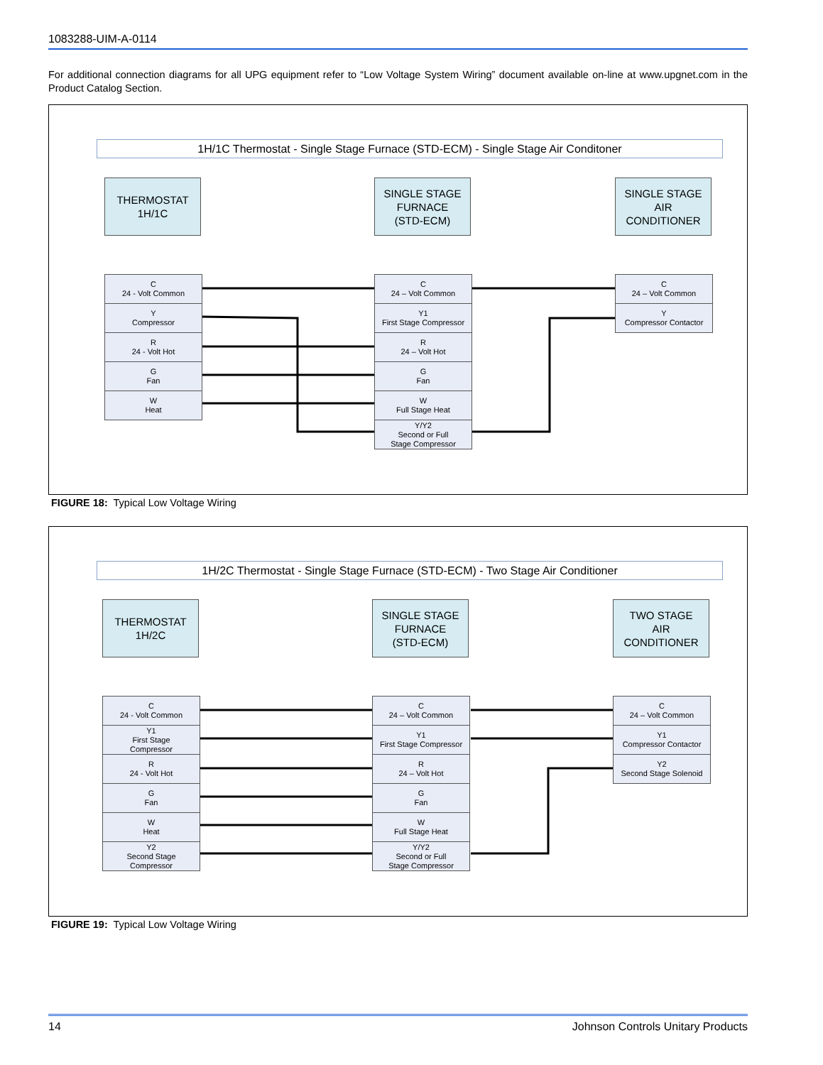1083288-UIM-A-0114
For additional connection diagrams for all UPG equipment refer to “Low Voltage System Wiring” document available on-line at www.upgnet.com in the Product Catalog Section.
1H/1C Thermostat - Single Stage Furnace (STD-ECM) - Single Stage Air Conditoner
THERMOSTAT
1H/1C
SINGLE STAGE
FURNACE
(STD-ECM)
SINGLE STAGE
AIR
CONDITIONER
C
24 - Volt Common
Y
Compressor
R
24 - Volt Hot
G
Fan
W
Heat
C
24 – Volt Common
Y1
First Stage Compressor
R
24 – Volt Hot
G
Fan
W
Full Stage Heat
Y/Y2
Second or Full
Stage Compressor
C
24 – Volt Common
Y
Compressor Contactor
FIGURE 18: Typical Low Voltage Wiring
1H/2C Thermostat - Single Stage Furnace (STD-ECM) - Two Stage Air Conditioner
THERMOSTAT
1H/2C
SINGLE STAGE
FURNACE
(STD-ECM)
TWO STAGE
AIR
CONDITIONER
C
24 - Volt Common
Y1
First Stage
Compressor
R
24 - Volt Hot
G
Fan
W
Heat
Y2
Second Stage
Compressor
C
24 – Volt Common
Y1
First Stage Compressor
R
24 – Volt Hot
G
Fan
W
Full Stage Heat
Y/Y2
Second or Full
Stage Compressor
C
24 – Volt Common
Y1
Compressor Contactor
Y2
Second Stage Solenoid
FIGURE 19: Typical Low Voltage Wiring
14 Johnson Controls Unitary Products